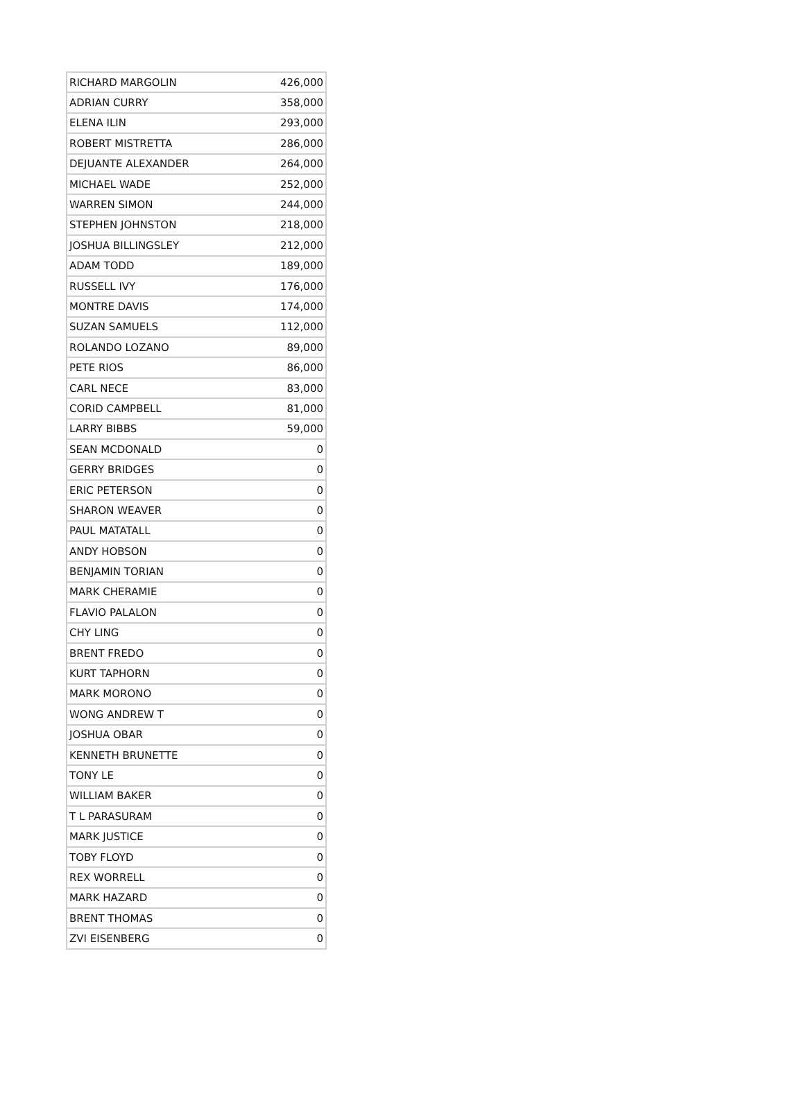| RICHARD MARGOLIN | 426,000 |
| ADRIAN CURRY | 358,000 |
| ELENA ILIN | 293,000 |
| ROBERT MISTRETTA | 286,000 |
| DEJUANTE ALEXANDER | 264,000 |
| MICHAEL WADE | 252,000 |
| WARREN SIMON | 244,000 |
| STEPHEN JOHNSTON | 218,000 |
| JOSHUA BILLINGSLEY | 212,000 |
| ADAM TODD | 189,000 |
| RUSSELL IVY | 176,000 |
| MONTRE DAVIS | 174,000 |
| SUZAN SAMUELS | 112,000 |
| ROLANDO LOZANO | 89,000 |
| PETE RIOS | 86,000 |
| CARL NECE | 83,000 |
| CORID CAMPBELL | 81,000 |
| LARRY BIBBS | 59,000 |
| SEAN MCDONALD | 0 |
| GERRY BRIDGES | 0 |
| ERIC PETERSON | 0 |
| SHARON WEAVER | 0 |
| PAUL MATATALL | 0 |
| ANDY HOBSON | 0 |
| BENJAMIN TORIAN | 0 |
| MARK CHERAMIE | 0 |
| FLAVIO PALALON | 0 |
| CHY LING | 0 |
| BRENT FREDO | 0 |
| KURT TAPHORN | 0 |
| MARK MORONO | 0 |
| WONG ANDREW T | 0 |
| JOSHUA OBAR | 0 |
| KENNETH BRUNETTE | 0 |
| TONY LE | 0 |
| WILLIAM BAKER | 0 |
| T L PARASURAM | 0 |
| MARK JUSTICE | 0 |
| TOBY FLOYD | 0 |
| REX WORRELL | 0 |
| MARK HAZARD | 0 |
| BRENT THOMAS | 0 |
| ZVI EISENBERG | 0 |